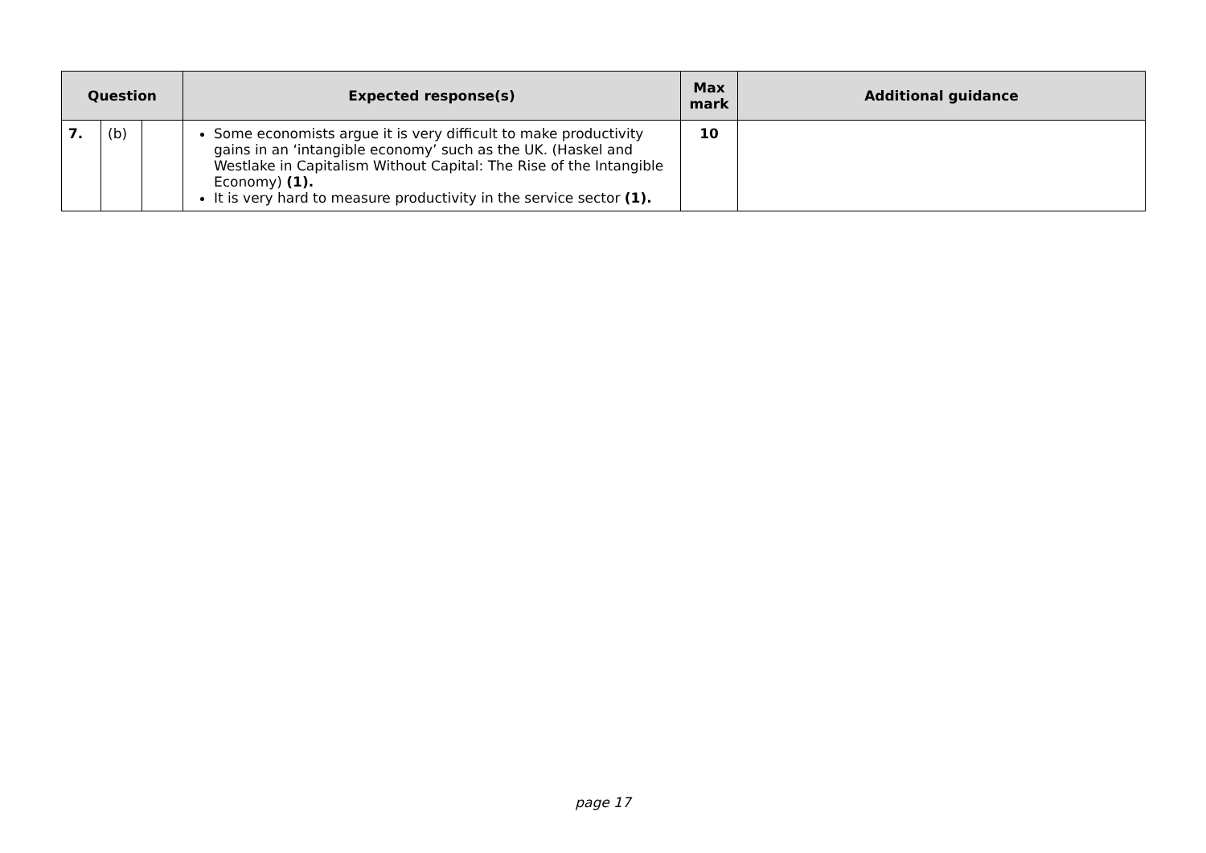| Question | | | Expected response(s) | Max mark | Additional guidance |
| --- | --- | --- | --- | --- | --- |
| 7. | (b) | | Some economists argue it is very difficult to make productivity gains in an ‘intangible economy’ such as the UK. (Haskel and Westlake in Capitalism Without Capital: The Rise of the Intangible Economy) (1). It is very hard to measure productivity in the service sector (1). | 10 | |
page 17